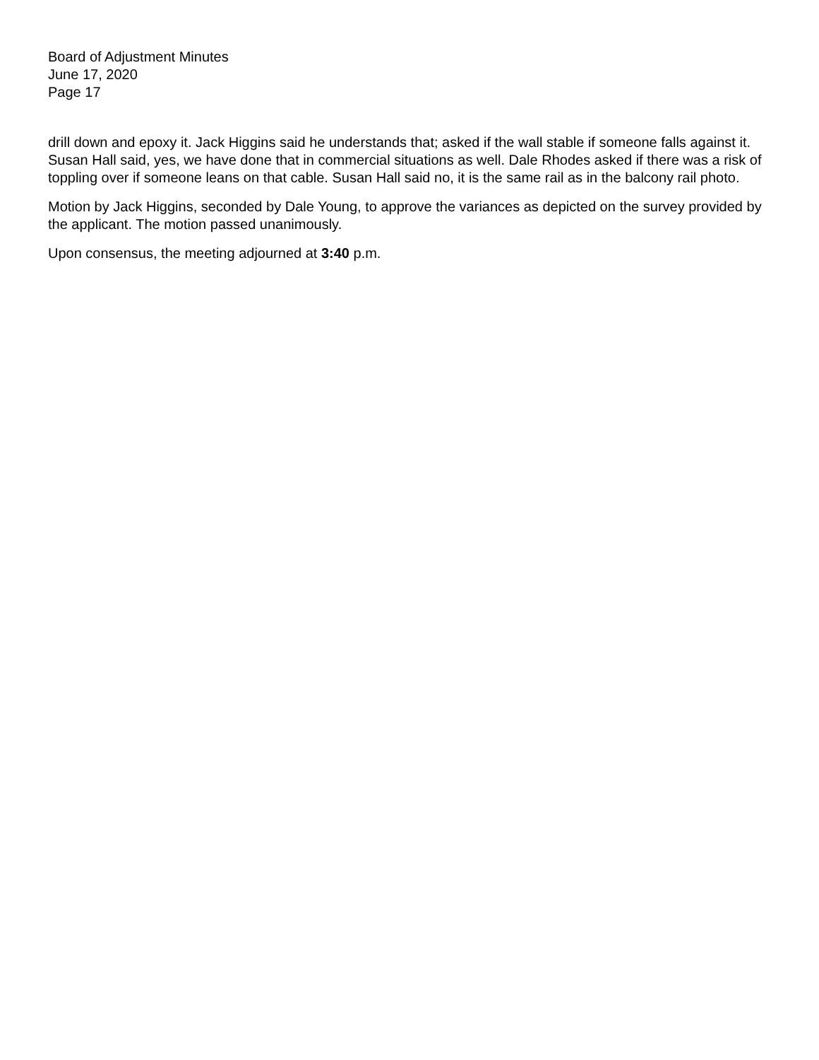Board of Adjustment Minutes
June 17, 2020
Page 17
drill down and epoxy it. Jack Higgins said he understands that; asked if the wall stable if someone falls against it. Susan Hall said, yes, we have done that in commercial situations as well. Dale Rhodes asked if there was a risk of toppling over if someone leans on that cable. Susan Hall said no, it is the same rail as in the balcony rail photo.
Motion by Jack Higgins, seconded by Dale Young, to approve the variances as depicted on the survey provided by the applicant. The motion passed unanimously.
Upon consensus, the meeting adjourned at 3:40 p.m.